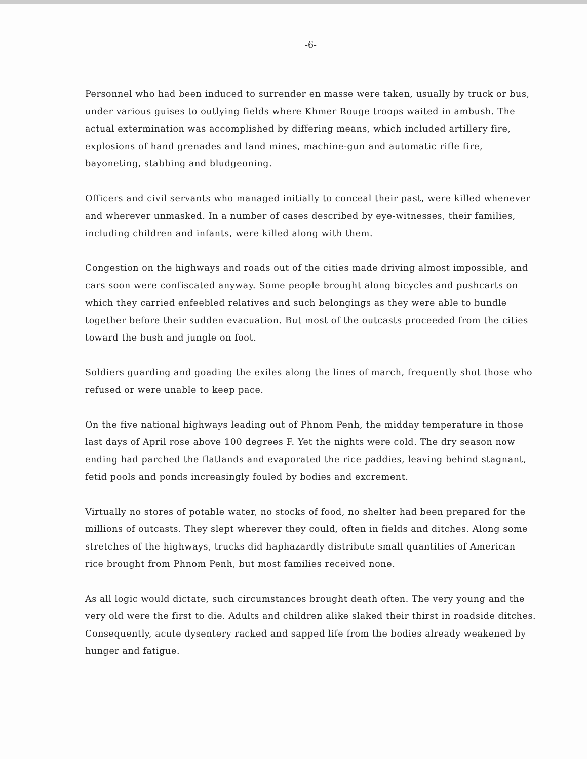-6-
Personnel who had been induced to surrender en masse were taken, usually by truck or bus, under various guises to outlying fields where Khmer Rouge troops waited in ambush. The actual extermination was accomplished by differing means, which included artillery fire, explosions of hand grenades and land mines, machine-gun and automatic rifle fire, bayoneting, stabbing and bludgeoning.
Officers and civil servants who managed initially to conceal their past, were killed whenever and wherever unmasked. In a number of cases described by eye-witnesses, their families, including children and infants, were killed along with them.
Congestion on the highways and roads out of the cities made driving almost impossible, and cars soon were confiscated anyway. Some people brought along bicycles and pushcarts on which they carried enfeebled relatives and such belongings as they were able to bundle together before their sudden evacuation. But most of the outcasts proceeded from the cities toward the bush and jungle on foot.
Soldiers guarding and goading the exiles along the lines of march, frequently shot those who refused or were unable to keep pace.
On the five national highways leading out of Phnom Penh, the midday temperature in those last days of April rose above 100 degrees F. Yet the nights were cold. The dry season now ending had parched the flatlands and evaporated the rice paddies, leaving behind stagnant, fetid pools and ponds increasingly fouled by bodies and excrement.
Virtually no stores of potable water, no stocks of food, no shelter had been prepared for the millions of outcasts. They slept wherever they could, often in fields and ditches. Along some stretches of the highways, trucks did haphazardly distribute small quantities of American rice brought from Phnom Penh, but most families received none.
As all logic would dictate, such circumstances brought death often. The very young and the very old were the first to die. Adults and children alike slaked their thirst in roadside ditches. Consequently, acute dysentery racked and sapped life from the bodies already weakened by hunger and fatigue.